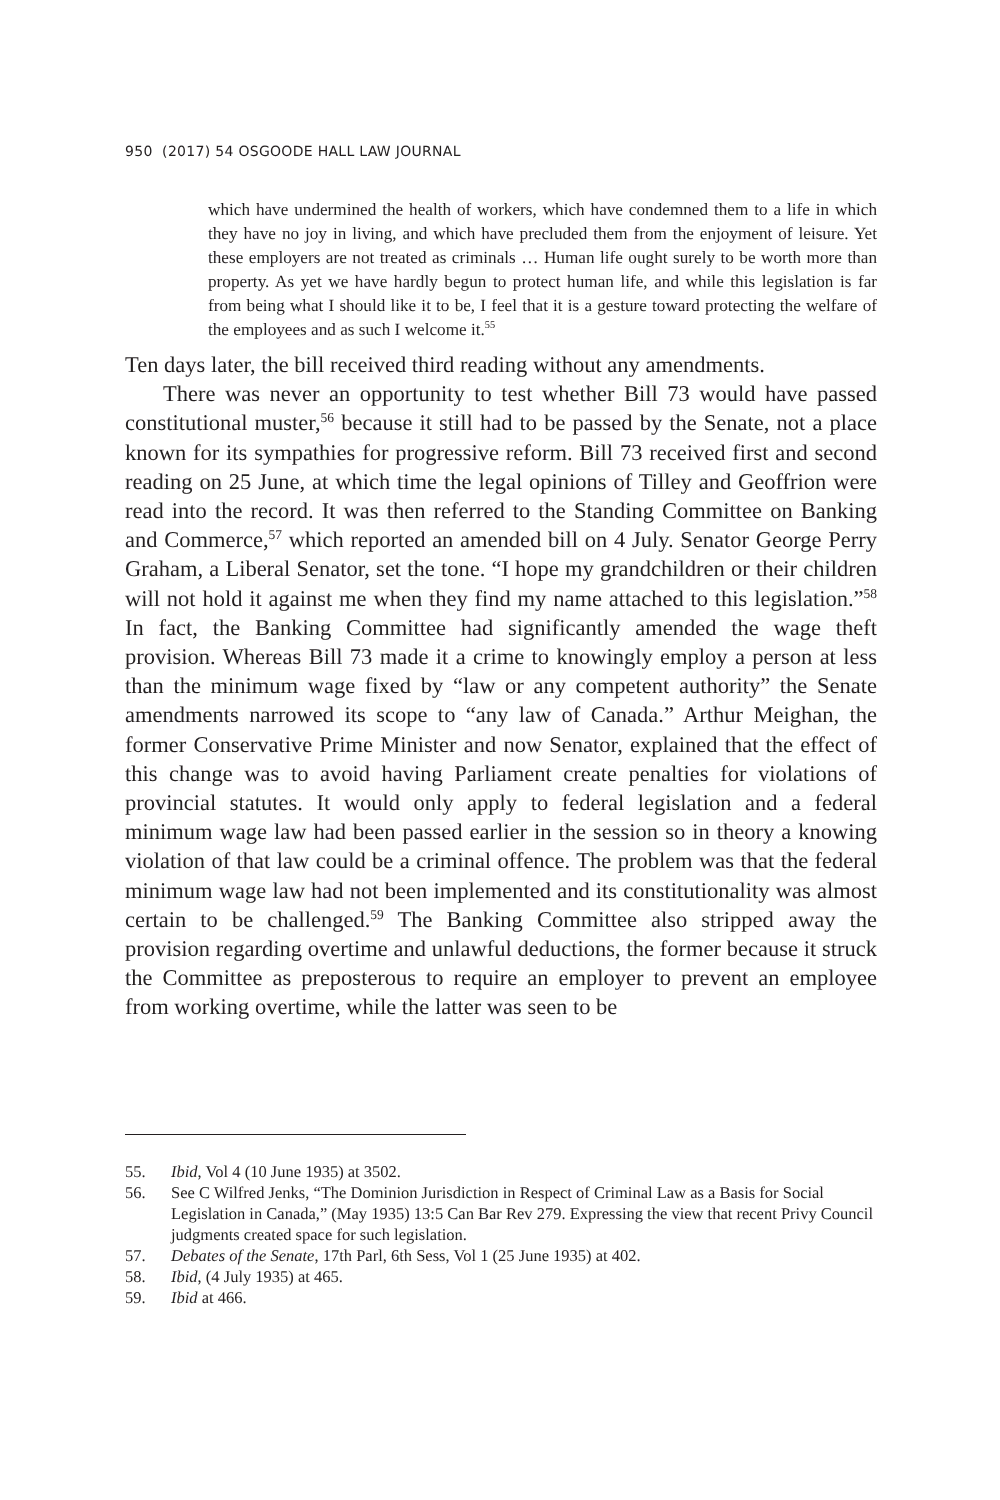950 (2017) 54 OSGOODE HALL LAW JOURNAL
which have undermined the health of workers, which have condemned them to a life in which they have no joy in living, and which have precluded them from the enjoyment of leisure. Yet these employers are not treated as criminals … Human life ought surely to be worth more than property. As yet we have hardly begun to protect human life, and while this legislation is far from being what I should like it to be, I feel that it is a gesture toward protecting the welfare of the employees and as such I welcome it.<sup>55</sup>
Ten days later, the bill received third reading without any amendments.
There was never an opportunity to test whether Bill 73 would have passed constitutional muster,<sup>56</sup> because it still had to be passed by the Senate, not a place known for its sympathies for progressive reform. Bill 73 received first and second reading on 25 June, at which time the legal opinions of Tilley and Geoffrion were read into the record. It was then referred to the Standing Committee on Banking and Commerce,<sup>57</sup> which reported an amended bill on 4 July. Senator George Perry Graham, a Liberal Senator, set the tone. “I hope my grandchildren or their children will not hold it against me when they find my name attached to this legislation.”<sup>58</sup> In fact, the Banking Committee had significantly amended the wage theft provision. Whereas Bill 73 made it a crime to knowingly employ a person at less than the minimum wage fixed by “law or any competent authority” the Senate amendments narrowed its scope to “any law of Canada.” Arthur Meighan, the former Conservative Prime Minister and now Senator, explained that the effect of this change was to avoid having Parliament create penalties for violations of provincial statutes. It would only apply to federal legislation and a federal minimum wage law had been passed earlier in the session so in theory a knowing violation of that law could be a criminal offence. The problem was that the federal minimum wage law had not been implemented and its constitutionality was almost certain to be challenged.<sup>59</sup> The Banking Committee also stripped away the provision regarding overtime and unlawful deductions, the former because it struck the Committee as preposterous to require an employer to prevent an employee from working overtime, while the latter was seen to be
55. Ibid, Vol 4 (10 June 1935) at 3502.
56. See C Wilfred Jenks, “The Dominion Jurisdiction in Respect of Criminal Law as a Basis for Social Legislation in Canada,” (May 1935) 13:5 Can Bar Rev 279. Expressing the view that recent Privy Council judgments created space for such legislation.
57. Debates of the Senate, 17th Parl, 6th Sess, Vol 1 (25 June 1935) at 402.
58. Ibid, (4 July 1935) at 465.
59. Ibid at 466.